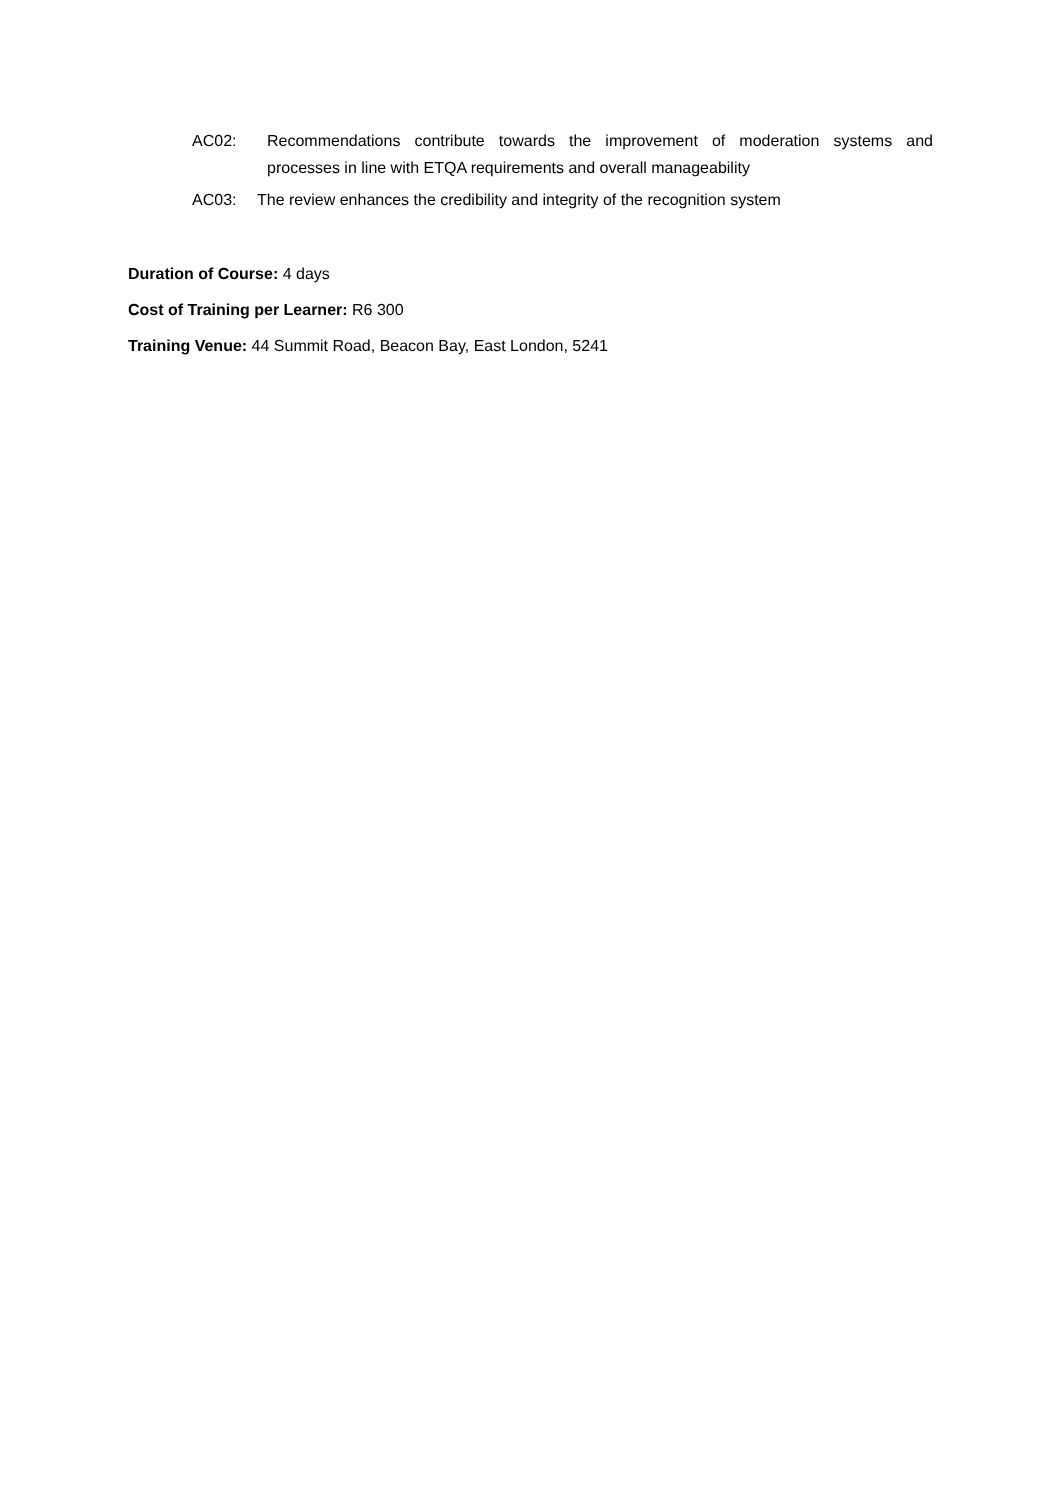AC02: Recommendations contribute towards the improvement of moderation systems and processes in line with ETQA requirements and overall manageability
AC03: The review enhances the credibility and integrity of the recognition system
Duration of Course: 4 days
Cost of Training per Learner: R6 300
Training Venue: 44 Summit Road, Beacon Bay, East London, 5241